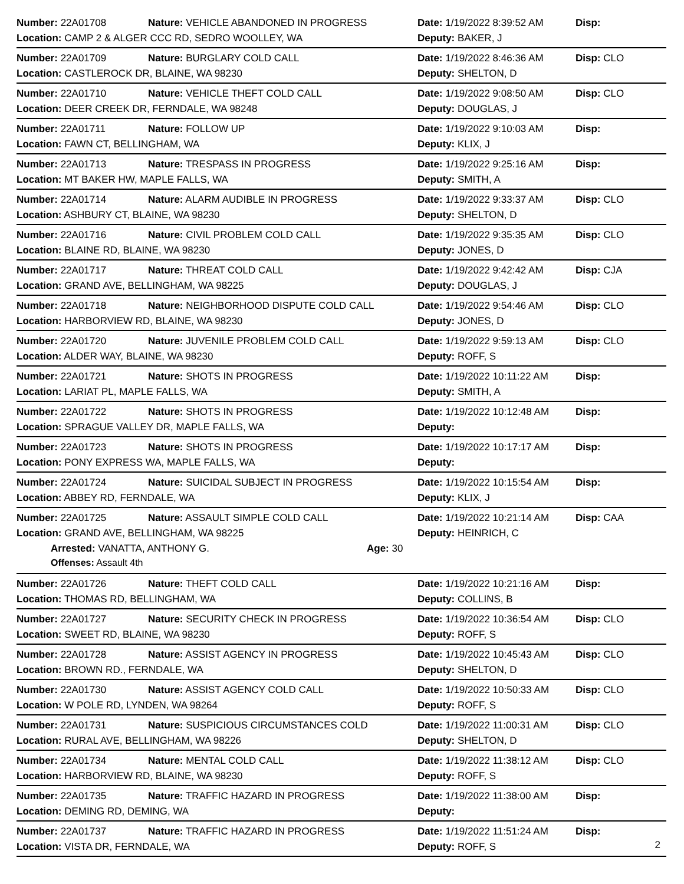Number: 22A01708 Nature: VEHICLE ABANDONED IN PROGRESS Date: 1/19/2022 8:39:52 AM Disp:
Location: CAMP 2 & ALGER CCC RD, SEDRO WOOLLEY, WA Deputy: BAKER, J
Number: 22A01709 Nature: BURGLARY COLD CALL Date: 1/19/2022 8:46:36 AM Disp: CLO
Location: CASTLEROCK DR, BLAINE, WA 98230 Deputy: SHELTON, D
Number: 22A01710 Nature: VEHICLE THEFT COLD CALL Date: 1/19/2022 9:08:50 AM Disp: CLO
Location: DEER CREEK DR, FERNDALE, WA 98248 Deputy: DOUGLAS, J
Number: 22A01711 Nature: FOLLOW UP Date: 1/19/2022 9:10:03 AM Disp:
Location: FAWN CT, BELLINGHAM, WA Deputy: KLIX, J
Number: 22A01713 Nature: TRESPASS IN PROGRESS Date: 1/19/2022 9:25:16 AM Disp:
Location: MT BAKER HW, MAPLE FALLS, WA Deputy: SMITH, A
Number: 22A01714 Nature: ALARM AUDIBLE IN PROGRESS Date: 1/19/2022 9:33:37 AM Disp: CLO
Location: ASHBURY CT, BLAINE, WA 98230 Deputy: SHELTON, D
Number: 22A01716 Nature: CIVIL PROBLEM COLD CALL Date: 1/19/2022 9:35:35 AM Disp: CLO
Location: BLAINE RD, BLAINE, WA 98230 Deputy: JONES, D
Number: 22A01717 Nature: THREAT COLD CALL Date: 1/19/2022 9:42:42 AM Disp: CJA
Location: GRAND AVE, BELLINGHAM, WA 98225 Deputy: DOUGLAS, J
Number: 22A01718 Nature: NEIGHBORHOOD DISPUTE COLD CALL Date: 1/19/2022 9:54:46 AM Disp: CLO
Location: HARBORVIEW RD, BLAINE, WA 98230 Deputy: JONES, D
Number: 22A01720 Nature: JUVENILE PROBLEM COLD CALL Date: 1/19/2022 9:59:13 AM Disp: CLO
Location: ALDER WAY, BLAINE, WA 98230 Deputy: ROFF, S
Number: 22A01721 Nature: SHOTS IN PROGRESS Date: 1/19/2022 10:11:22 AM Disp:
Location: LARIAT PL, MAPLE FALLS, WA Deputy: SMITH, A
Number: 22A01722 Nature: SHOTS IN PROGRESS Date: 1/19/2022 10:12:48 AM Disp:
Location: SPRAGUE VALLEY DR, MAPLE FALLS, WA Deputy:
Number: 22A01723 Nature: SHOTS IN PROGRESS Date: 1/19/2022 10:17:17 AM Disp:
Location: PONY EXPRESS WA, MAPLE FALLS, WA Deputy:
Number: 22A01724 Nature: SUICIDAL SUBJECT IN PROGRESS Date: 1/19/2022 10:15:54 AM Disp:
Location: ABBEY RD, FERNDALE, WA Deputy: KLIX, J
Number: 22A01725 Nature: ASSAULT SIMPLE COLD CALL Date: 1/19/2022 10:21:14 AM Disp: CAA
Location: GRAND AVE, BELLINGHAM, WA 98225 Deputy: HEINRICH, C
Arrested: VANATTA, ANTHONY G. Age: 30
Offenses: Assault 4th
Number: 22A01726 Nature: THEFT COLD CALL Date: 1/19/2022 10:21:16 AM Disp:
Location: THOMAS RD, BELLINGHAM, WA Deputy: COLLINS, B
Number: 22A01727 Nature: SECURITY CHECK IN PROGRESS Date: 1/19/2022 10:36:54 AM Disp: CLO
Location: SWEET RD, BLAINE, WA 98230 Deputy: ROFF, S
Number: 22A01728 Nature: ASSIST AGENCY IN PROGRESS Date: 1/19/2022 10:45:43 AM Disp: CLO
Location: BROWN RD., FERNDALE, WA Deputy: SHELTON, D
Number: 22A01730 Nature: ASSIST AGENCY COLD CALL Date: 1/19/2022 10:50:33 AM Disp: CLO
Location: W POLE RD, LYNDEN, WA 98264 Deputy: ROFF, S
Number: 22A01731 Nature: SUSPICIOUS CIRCUMSTANCES COLD Date: 1/19/2022 11:00:31 AM Disp: CLO
Location: RURAL AVE, BELLINGHAM, WA 98226 Deputy: SHELTON, D
Number: 22A01734 Nature: MENTAL COLD CALL Date: 1/19/2022 11:38:12 AM Disp: CLO
Location: HARBORVIEW RD, BLAINE, WA 98230 Deputy: ROFF, S
Number: 22A01735 Nature: TRAFFIC HAZARD IN PROGRESS Date: 1/19/2022 11:38:00 AM Disp:
Location: DEMING RD, DEMING, WA Deputy:
Number: 22A01737 Nature: TRAFFIC HAZARD IN PROGRESS Date: 1/19/2022 11:51:24 AM Disp:
Location: VISTA DR, FERNDALE, WA Deputy: ROFF, S
2